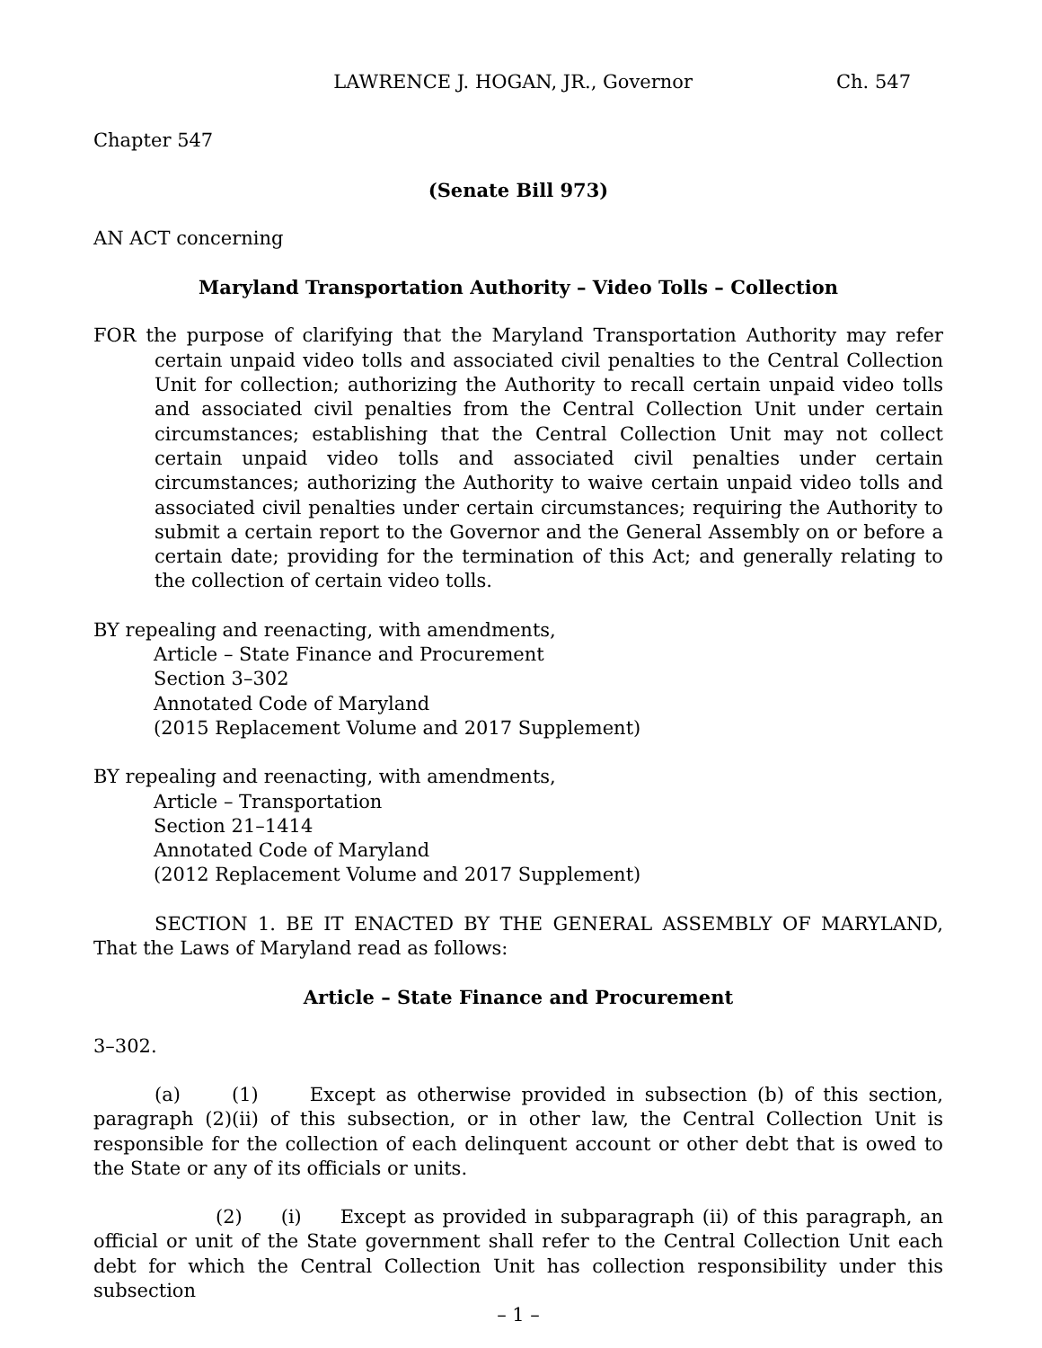LAWRENCE J. HOGAN, JR., Governor Ch. 547
Chapter 547
(Senate Bill 973)
AN ACT concerning
Maryland Transportation Authority – Video Tolls – Collection
FOR the purpose of clarifying that the Maryland Transportation Authority may refer certain unpaid video tolls and associated civil penalties to the Central Collection Unit for collection; authorizing the Authority to recall certain unpaid video tolls and associated civil penalties from the Central Collection Unit under certain circumstances; establishing that the Central Collection Unit may not collect certain unpaid video tolls and associated civil penalties under certain circumstances; authorizing the Authority to waive certain unpaid video tolls and associated civil penalties under certain circumstances; requiring the Authority to submit a certain report to the Governor and the General Assembly on or before a certain date; providing for the termination of this Act; and generally relating to the collection of certain video tolls.
BY repealing and reenacting, with amendments,
Article – State Finance and Procurement
Section 3–302
Annotated Code of Maryland
(2015 Replacement Volume and 2017 Supplement)
BY repealing and reenacting, with amendments,
Article – Transportation
Section 21–1414
Annotated Code of Maryland
(2012 Replacement Volume and 2017 Supplement)
SECTION 1. BE IT ENACTED BY THE GENERAL ASSEMBLY OF MARYLAND, That the Laws of Maryland read as follows:
Article – State Finance and Procurement
3–302.
(a) (1) Except as otherwise provided in subsection (b) of this section, paragraph (2)(ii) of this subsection, or in other law, the Central Collection Unit is responsible for the collection of each delinquent account or other debt that is owed to the State or any of its officials or units.
(2) (i) Except as provided in subparagraph (ii) of this paragraph, an official or unit of the State government shall refer to the Central Collection Unit each debt for which the Central Collection Unit has collection responsibility under this subsection
– 1 –